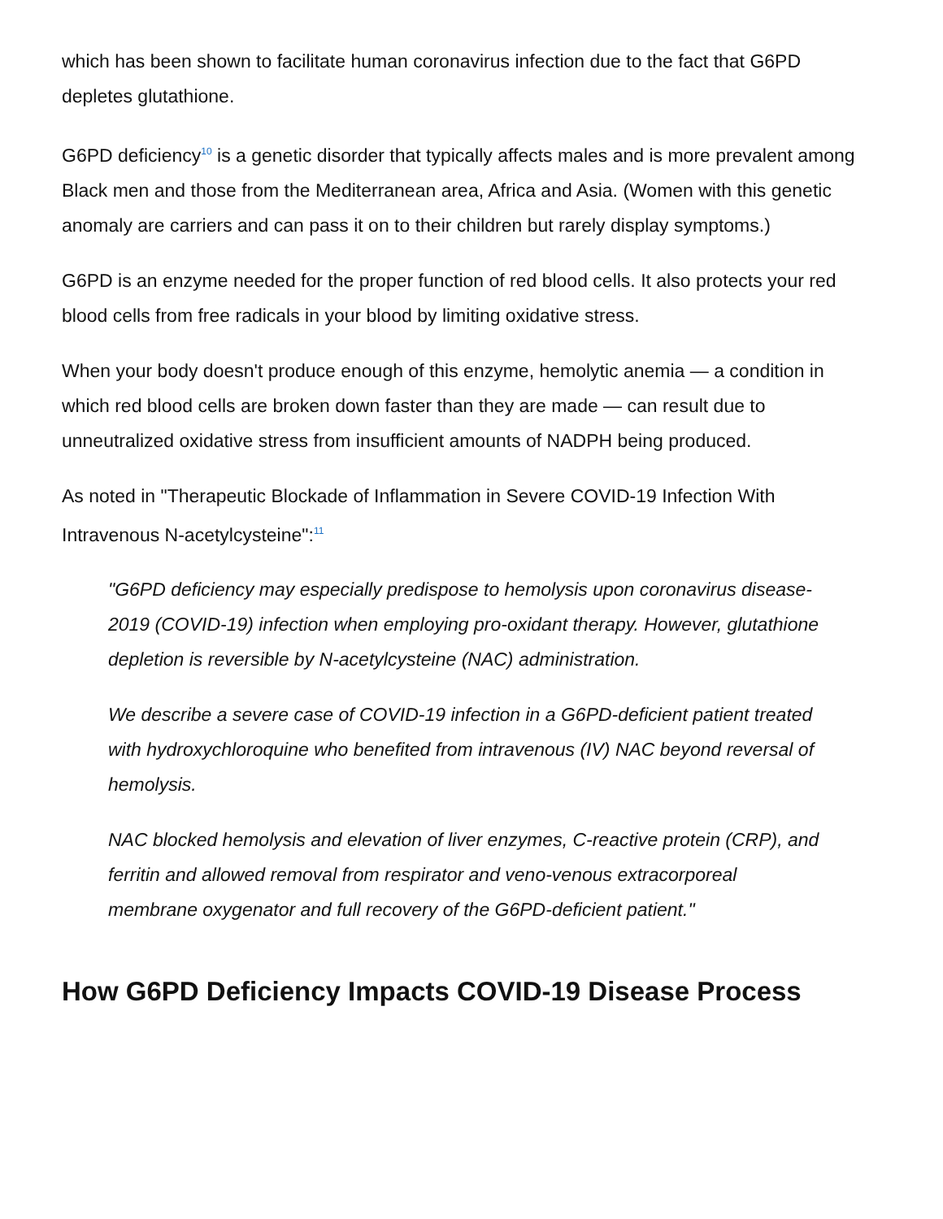which has been shown to facilitate human coronavirus infection due to the fact that G6PD depletes glutathione.
G6PD deficiency<sup>10</sup> is a genetic disorder that typically affects males and is more prevalent among Black men and those from the Mediterranean area, Africa and Asia. (Women with this genetic anomaly are carriers and can pass it on to their children but rarely display symptoms.)
G6PD is an enzyme needed for the proper function of red blood cells. It also protects your red blood cells from free radicals in your blood by limiting oxidative stress.
When your body doesn't produce enough of this enzyme, hemolytic anemia — a condition in which red blood cells are broken down faster than they are made — can result due to unneutralized oxidative stress from insufficient amounts of NADPH being produced.
As noted in "Therapeutic Blockade of Inflammation in Severe COVID-19 Infection With Intravenous N-acetylcysteine":<sup>11</sup>
"G6PD deficiency may especially predispose to hemolysis upon coronavirus disease-2019 (COVID-19) infection when employing pro-oxidant therapy. However, glutathione depletion is reversible by N-acetylcysteine (NAC) administration.
We describe a severe case of COVID-19 infection in a G6PD-deficient patient treated with hydroxychloroquine who benefited from intravenous (IV) NAC beyond reversal of hemolysis.
NAC blocked hemolysis and elevation of liver enzymes, C-reactive protein (CRP), and ferritin and allowed removal from respirator and veno-venous extracorporeal membrane oxygenator and full recovery of the G6PD-deficient patient."
How G6PD Deficiency Impacts COVID-19 Disease Process